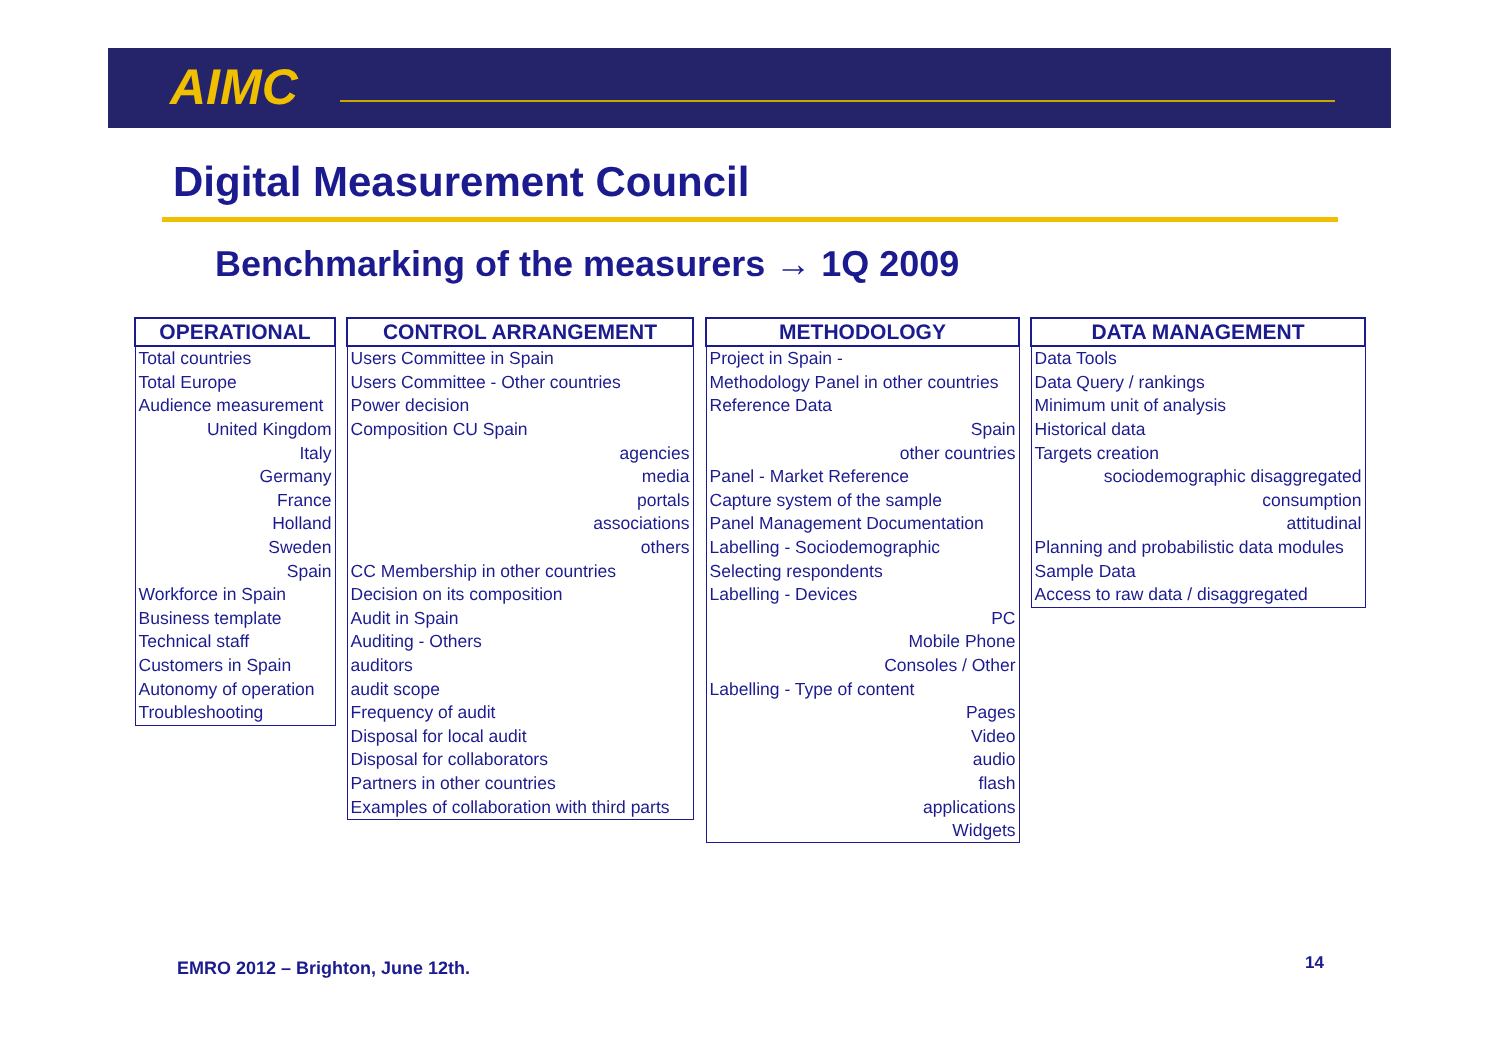AIMC
Digital Measurement Council
Benchmarking of the measurers → 1Q 2009
| OPERATIONAL |
| --- |
| Total countries |
| Total Europe |
| Audience measurement |
| United Kingdom |
| Italy |
| Germany |
| France |
| Holland |
| Sweden |
| Spain |
| Workforce in Spain |
| Business template |
| Technical staff |
| Customers in Spain |
| Autonomy of operation |
| Troubleshooting |
| CONTROL ARRANGEMENT |
| --- |
| Users Committee in Spain |
| Users Committee - Other countries |
| Power decision |
| Composition CU Spain |
| agencies |
| media |
| portals |
| associations |
| others |
| CC Membership in other countries |
| Decision on its composition |
| Audit in Spain |
| Auditing - Others |
| auditors |
| audit scope |
| Frequency of audit |
| Disposal for local audit |
| Disposal for collaborators |
| Partners in other countries |
| Examples of collaboration with third parts |
| METHODOLOGY |
| --- |
| Project in Spain - |
| Methodology Panel in other countries |
| Reference Data |
| Spain |
| other countries |
| Panel - Market Reference |
| Capture system of the sample |
| Panel Management Documentation |
| Labelling - Sociodemographic |
| Selecting respondents |
| Labelling - Devices |
| PC |
| Mobile Phone |
| Consoles / Other |
| Labelling - Type of content |
| Pages |
| Video |
| audio |
| flash |
| applications |
| Widgets |
| DATA MANAGEMENT |
| --- |
| Data Tools |
| Data Query / rankings |
| Minimum unit of analysis |
| Historical data |
| Targets creation |
| sociodemographic disaggregated |
| consumption |
| attitudinal |
| Planning and probabilistic data modules |
| Sample Data |
| Access to raw data / disaggregated |
EMRO 2012 – Brighton, June 12th.
14